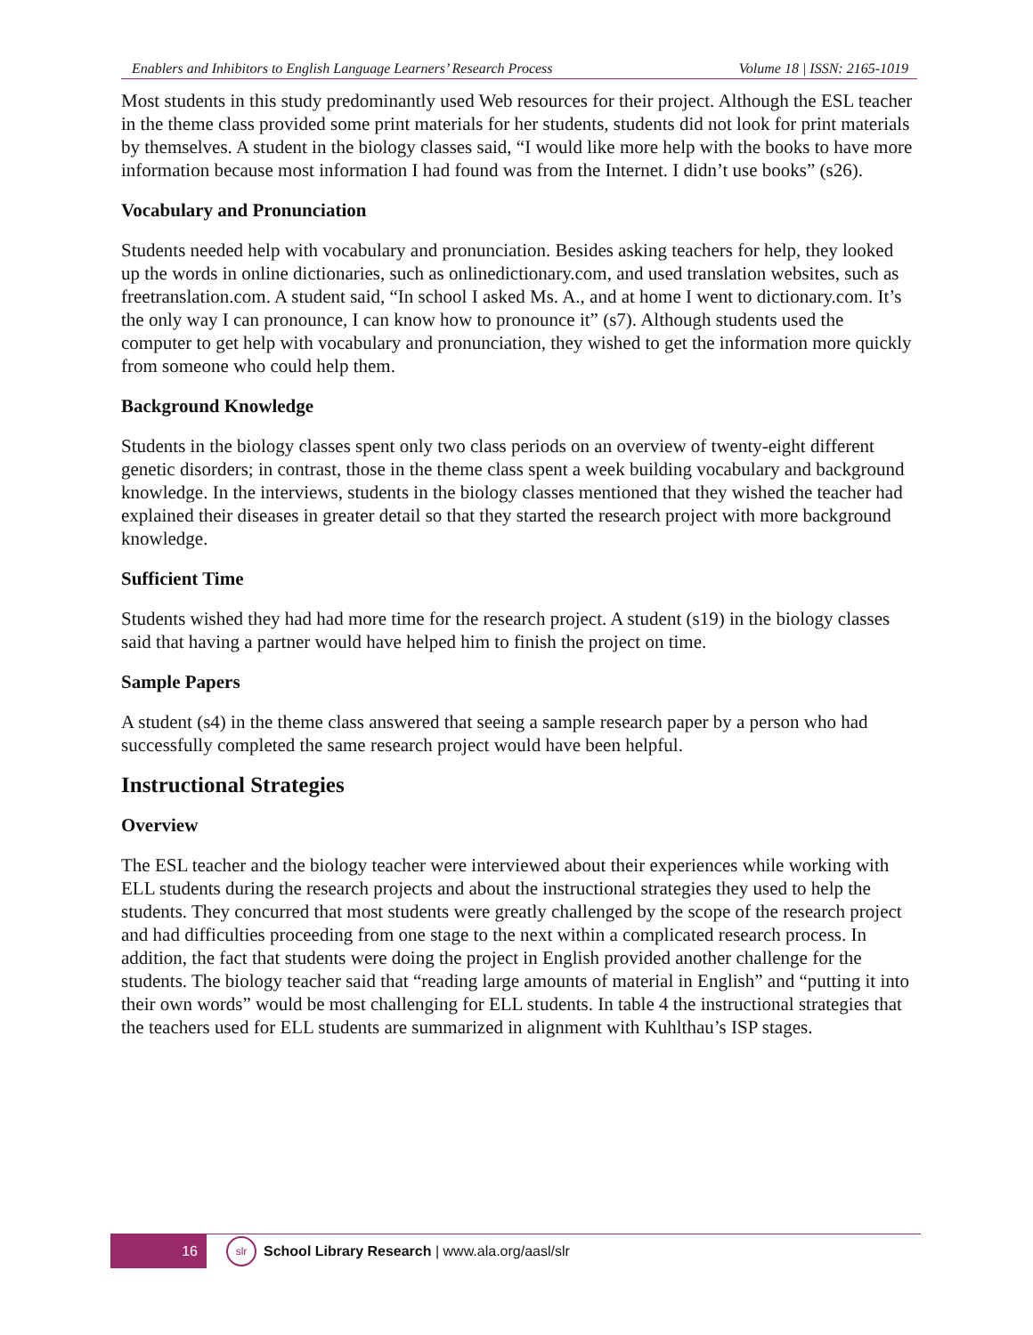Enablers and Inhibitors to English Language Learners’ Research Process Volume 18 | ISSN: 2165-1019
Most students in this study predominantly used Web resources for their project. Although the ESL teacher in the theme class provided some print materials for her students, students did not look for print materials by themselves. A student in the biology classes said, “I would like more help with the books to have more information because most information I had found was from the Internet. I didn’t use books” (s26).
Vocabulary and Pronunciation
Students needed help with vocabulary and pronunciation. Besides asking teachers for help, they looked up the words in online dictionaries, such as onlinedictionary.com, and used translation websites, such as freetranslation.com. A student said, “In school I asked Ms. A., and at home I went to dictionary.com. It’s the only way I can pronounce, I can know how to pronounce it” (s7). Although students used the computer to get help with vocabulary and pronunciation, they wished to get the information more quickly from someone who could help them.
Background Knowledge
Students in the biology classes spent only two class periods on an overview of twenty-eight different genetic disorders; in contrast, those in the theme class spent a week building vocabulary and background knowledge. In the interviews, students in the biology classes mentioned that they wished the teacher had explained their diseases in greater detail so that they started the research project with more background knowledge.
Sufficient Time
Students wished they had had more time for the research project. A student (s19) in the biology classes said that having a partner would have helped him to finish the project on time.
Sample Papers
A student (s4) in the theme class answered that seeing a sample research paper by a person who had successfully completed the same research project would have been helpful.
Instructional Strategies
Overview
The ESL teacher and the biology teacher were interviewed about their experiences while working with ELL students during the research projects and about the instructional strategies they used to help the students. They concurred that most students were greatly challenged by the scope of the research project and had difficulties proceeding from one stage to the next within a complicated research process. In addition, the fact that students were doing the project in English provided another challenge for the students. The biology teacher said that “reading large amounts of material in English” and “putting it into their own words” would be most challenging for ELL students. In table 4 the instructional strategies that the teachers used for ELL students are summarized in alignment with Kuhlthau’s ISP stages.
16
slr
School Library Research | www.ala.org/aasl/slr